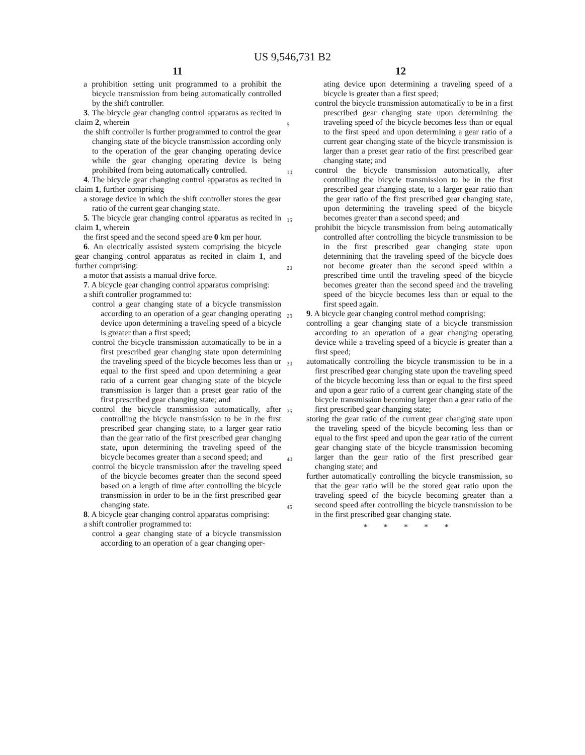US 9,546,731 B2
11 12
5
10
15
20
25
30
35
40
45
a prohibition setting unit programmed to a prohibit the bicycle transmission from being automatically controlled by the shift controller.
3. The bicycle gear changing control apparatus as recited in claim 2, wherein
the shift controller is further programmed to control the gear changing state of the bicycle transmission according only to the operation of the gear changing operating device while the gear changing operating device is being prohibited from being automatically controlled.
4. The bicycle gear changing control apparatus as recited in claim 1, further comprising
a storage device in which the shift controller stores the gear ratio of the current gear changing state.
5. The bicycle gear changing control apparatus as recited in claim 1, wherein
the first speed and the second speed are 0 km per hour.
6. An electrically assisted system comprising the bicycle gear changing control apparatus as recited in claim 1, and further comprising:
a motor that assists a manual drive force.
7. A bicycle gear changing control apparatus comprising:
a shift controller programmed to:
control a gear changing state of a bicycle transmission according to an operation of a gear changing operating device upon determining a traveling speed of a bicycle is greater than a first speed;
control the bicycle transmission automatically to be in a first prescribed gear changing state upon determining the traveling speed of the bicycle becomes less than or equal to the first speed and upon determining a gear ratio of a current gear changing state of the bicycle transmission is larger than a preset gear ratio of the first prescribed gear changing state; and
control the bicycle transmission automatically, after controlling the bicycle transmission to be in the first prescribed gear changing state, to a larger gear ratio than the gear ratio of the first prescribed gear changing state, upon determining the traveling speed of the bicycle becomes greater than a second speed; and
control the bicycle transmission after the traveling speed of the bicycle becomes greater than the second speed based on a length of time after controlling the bicycle transmission in order to be in the first prescribed gear changing state.
8. A bicycle gear changing control apparatus comprising:
a shift controller programmed to:
control a gear changing state of a bicycle transmission according to an operation of a gear changing oper-
ating device upon determining a traveling speed of a bicycle is greater than a first speed;
control the bicycle transmission automatically to be in a first prescribed gear changing state upon determining the traveling speed of the bicycle becomes less than or equal to the first speed and upon determining a gear ratio of a current gear changing state of the bicycle transmission is larger than a preset gear ratio of the first prescribed gear changing state; and
control the bicycle transmission automatically, after controlling the bicycle transmission to be in the first prescribed gear changing state, to a larger gear ratio than the gear ratio of the first prescribed gear changing state, upon determining the traveling speed of the bicycle becomes greater than a second speed; and
prohibit the bicycle transmission from being automatically controlled after controlling the bicycle transmission to be in the first prescribed gear changing state upon determining that the traveling speed of the bicycle does not become greater than the second speed within a prescribed time until the traveling speed of the bicycle becomes greater than the second speed and the traveling speed of the bicycle becomes less than or equal to the first speed again.
9. A bicycle gear changing control method comprising:
controlling a gear changing state of a bicycle transmission according to an operation of a gear changing operating device while a traveling speed of a bicycle is greater than a first speed;
automatically controlling the bicycle transmission to be in a first prescribed gear changing state upon the traveling speed of the bicycle becoming less than or equal to the first speed and upon a gear ratio of a current gear changing state of the bicycle transmission becoming larger than a gear ratio of the first prescribed gear changing state;
storing the gear ratio of the current gear changing state upon the traveling speed of the bicycle becoming less than or equal to the first speed and upon the gear ratio of the current gear changing state of the bicycle transmission becoming larger than the gear ratio of the first prescribed gear changing state; and
further automatically controlling the bicycle transmission, so that the gear ratio will be the stored gear ratio upon the traveling speed of the bicycle becoming greater than a second speed after controlling the bicycle transmission to be in the first prescribed gear changing state.
* * * * *